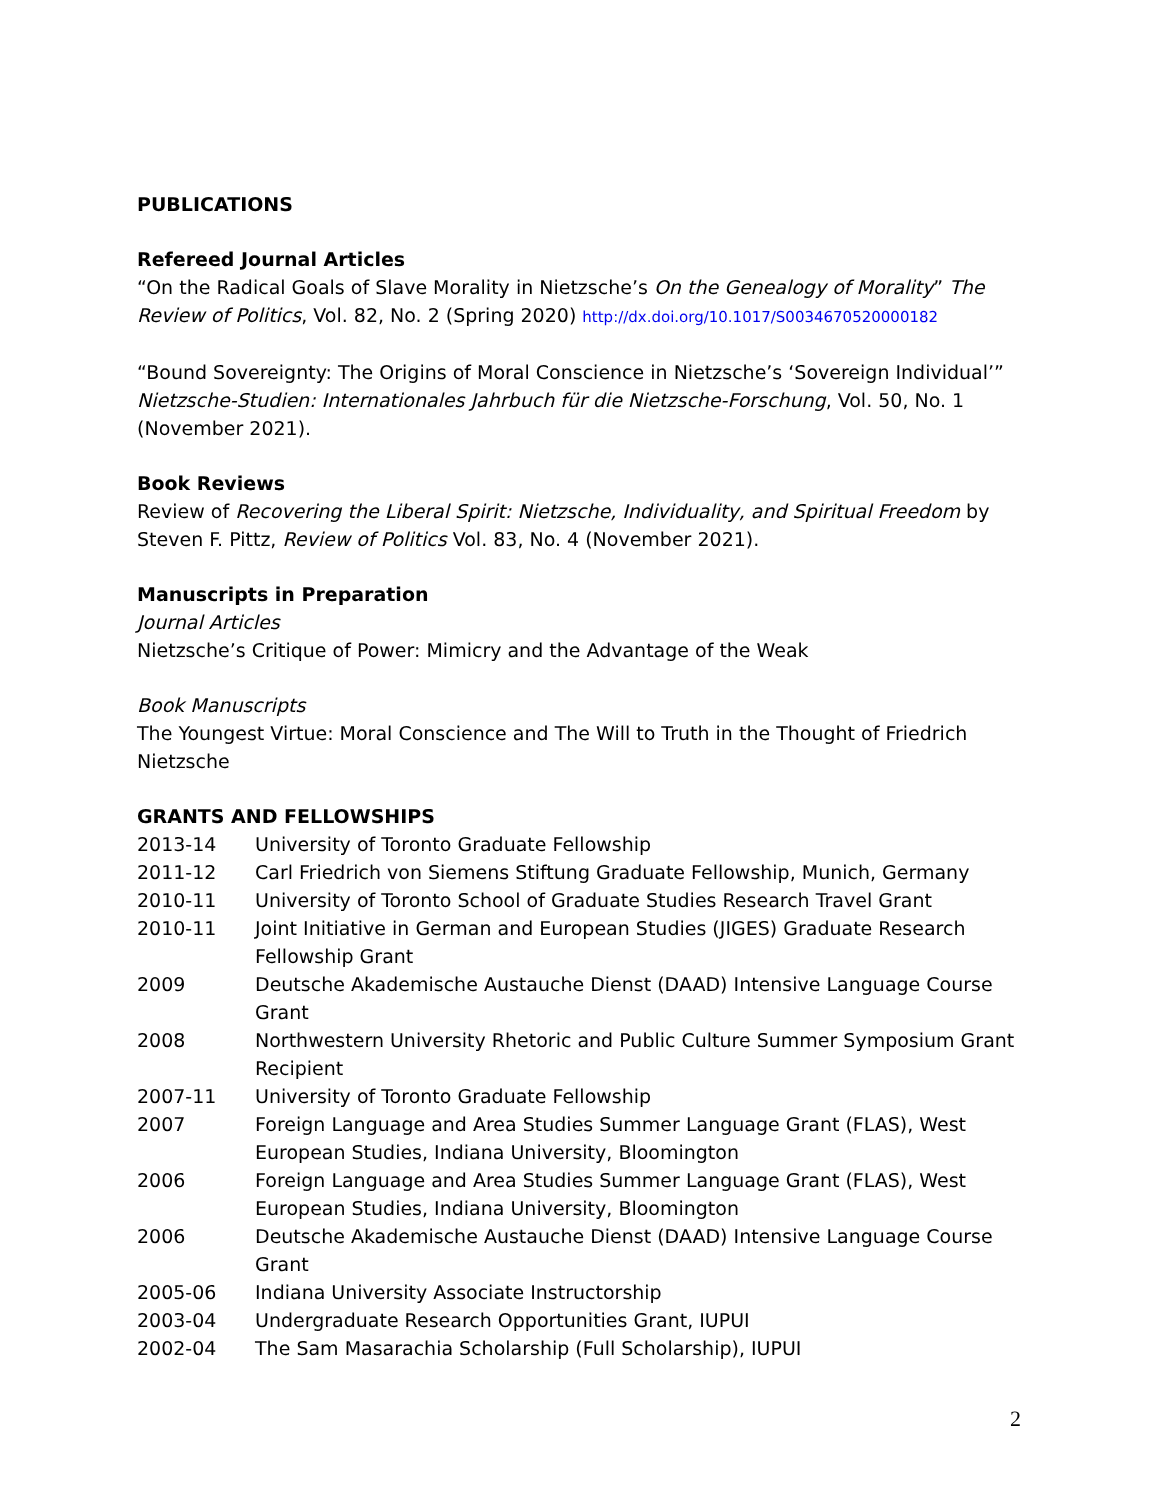PUBLICATIONS
Refereed Journal Articles
“On the Radical Goals of Slave Morality in Nietzsche’s On the Genealogy of Morality” The Review of Politics, Vol. 82, No. 2 (Spring 2020) http://dx.doi.org/10.1017/S0034670520000182
“Bound Sovereignty: The Origins of Moral Conscience in Nietzsche’s ‘Sovereign Individual’” Nietzsche-Studien: Internationales Jahrbuch für die Nietzsche-Forschung, Vol. 50, No. 1 (November 2021).
Book Reviews
Review of Recovering the Liberal Spirit: Nietzsche, Individuality, and Spiritual Freedom by Steven F. Pittz, Review of Politics Vol. 83, No. 4 (November 2021).
Manuscripts in Preparation
Journal Articles
Nietzsche’s Critique of Power: Mimicry and the Advantage of the Weak
Book Manuscripts
The Youngest Virtue: Moral Conscience and The Will to Truth in the Thought of Friedrich Nietzsche
GRANTS AND FELLOWSHIPS
2013-14 University of Toronto Graduate Fellowship
2011-12 Carl Friedrich von Siemens Stiftung Graduate Fellowship, Munich, Germany
2010-11 University of Toronto School of Graduate Studies Research Travel Grant
2010-11 Joint Initiative in German and European Studies (JIGES) Graduate Research Fellowship Grant
2009 Deutsche Akademische Austauche Dienst (DAAD) Intensive Language Course Grant
2008 Northwestern University Rhetoric and Public Culture Summer Symposium Grant Recipient
2007-11 University of Toronto Graduate Fellowship
2007 Foreign Language and Area Studies Summer Language Grant (FLAS), West European Studies, Indiana University, Bloomington
2006 Foreign Language and Area Studies Summer Language Grant (FLAS), West European Studies, Indiana University, Bloomington
2006 Deutsche Akademische Austauche Dienst (DAAD) Intensive Language Course Grant
2005-06 Indiana University Associate Instructorship
2003-04 Undergraduate Research Opportunities Grant, IUPUI
2002-04 The Sam Masarachia Scholarship (Full Scholarship), IUPUI
2